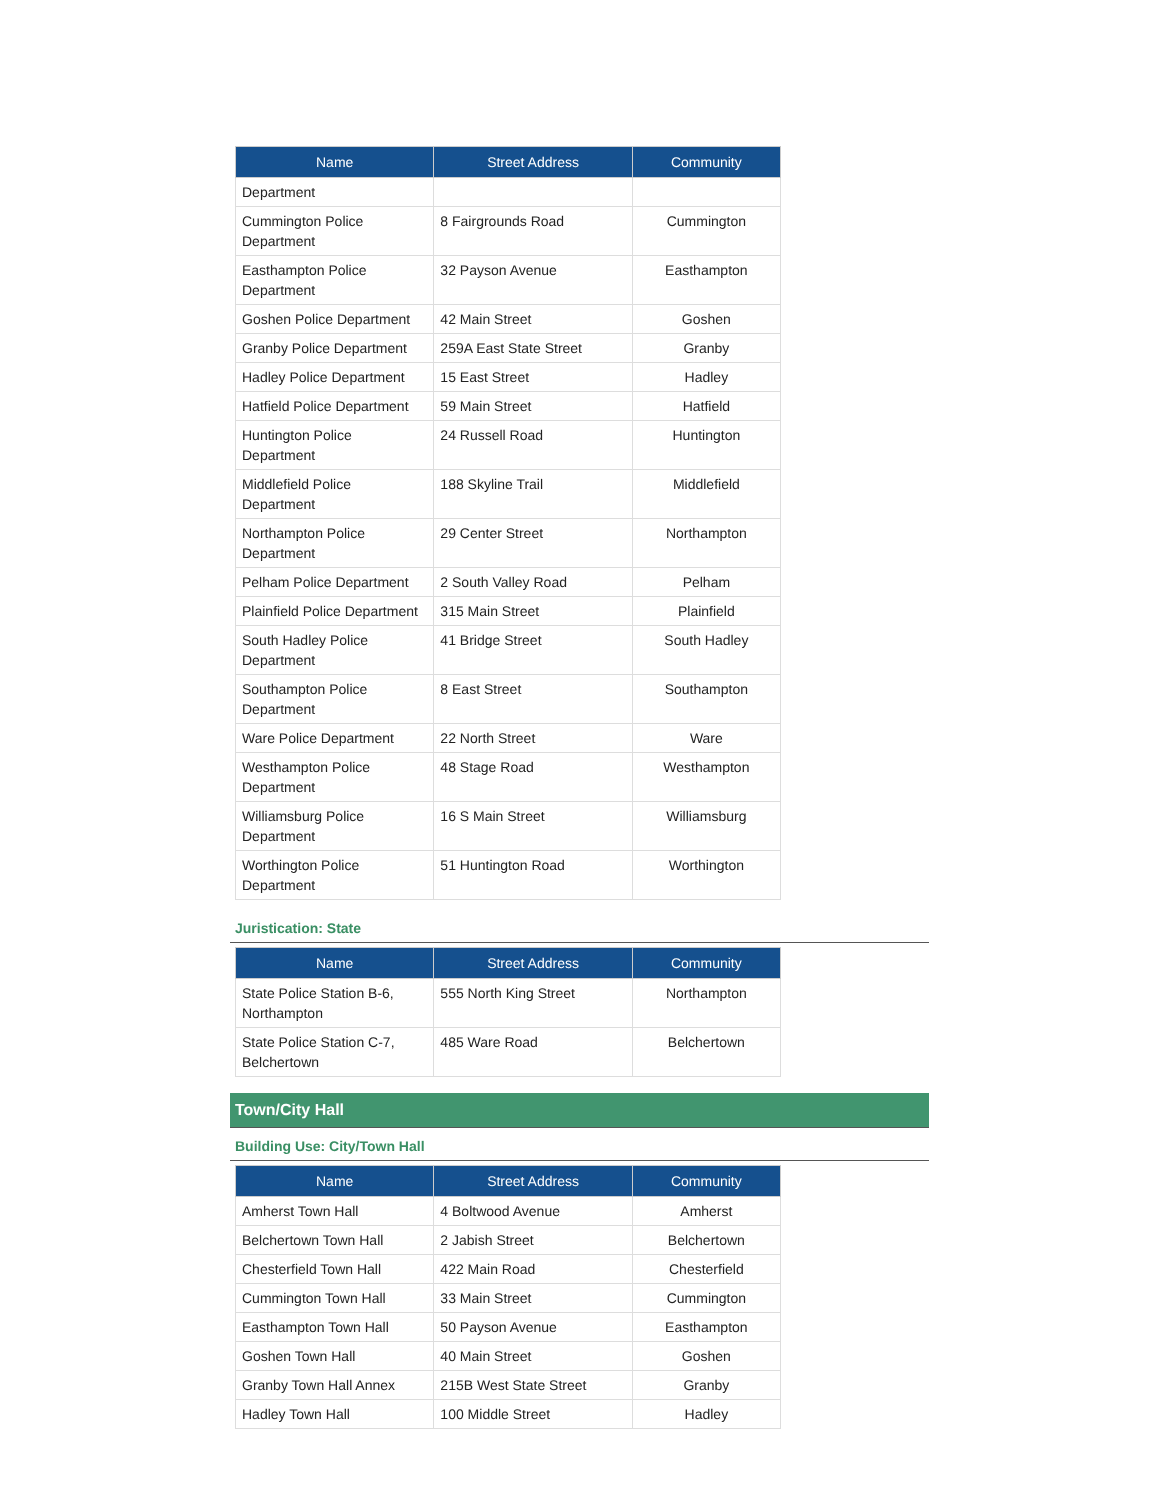| Name | Street Address | Community |
| --- | --- | --- |
| Department | | |
| Cummington Police Department | 8 Fairgrounds Road | Cummington |
| Easthampton Police Department | 32 Payson Avenue | Easthampton |
| Goshen Police Department | 42 Main Street | Goshen |
| Granby Police Department | 259A East State Street | Granby |
| Hadley Police Department | 15 East Street | Hadley |
| Hatfield Police Department | 59 Main Street | Hatfield |
| Huntington Police Department | 24 Russell Road | Huntington |
| Middlefield Police Department | 188 Skyline Trail | Middlefield |
| Northampton Police Department | 29 Center Street | Northampton |
| Pelham Police Department | 2 South Valley Road | Pelham |
| Plainfield Police Department | 315 Main Street | Plainfield |
| South Hadley Police Department | 41 Bridge Street | South Hadley |
| Southampton Police Department | 8 East Street | Southampton |
| Ware Police Department | 22 North Street | Ware |
| Westhampton Police Department | 48 Stage Road | Westhampton |
| Williamsburg Police Department | 16 S Main Street | Williamsburg |
| Worthington Police Department | 51 Huntington Road | Worthington |
Juristication: State
| Name | Street Address | Community |
| --- | --- | --- |
| State Police Station B-6, Northampton | 555 North King Street | Northampton |
| State Police Station C-7, Belchertown | 485 Ware Road | Belchertown |
Town/City Hall
Building Use: City/Town Hall
| Name | Street Address | Community |
| --- | --- | --- |
| Amherst Town Hall | 4 Boltwood Avenue | Amherst |
| Belchertown Town Hall | 2 Jabish Street | Belchertown |
| Chesterfield Town Hall | 422 Main Road | Chesterfield |
| Cummington Town Hall | 33 Main Street | Cummington |
| Easthampton Town Hall | 50 Payson Avenue | Easthampton |
| Goshen Town Hall | 40 Main Street | Goshen |
| Granby Town Hall Annex | 215B West State Street | Granby |
| Hadley Town Hall | 100 Middle Street | Hadley |